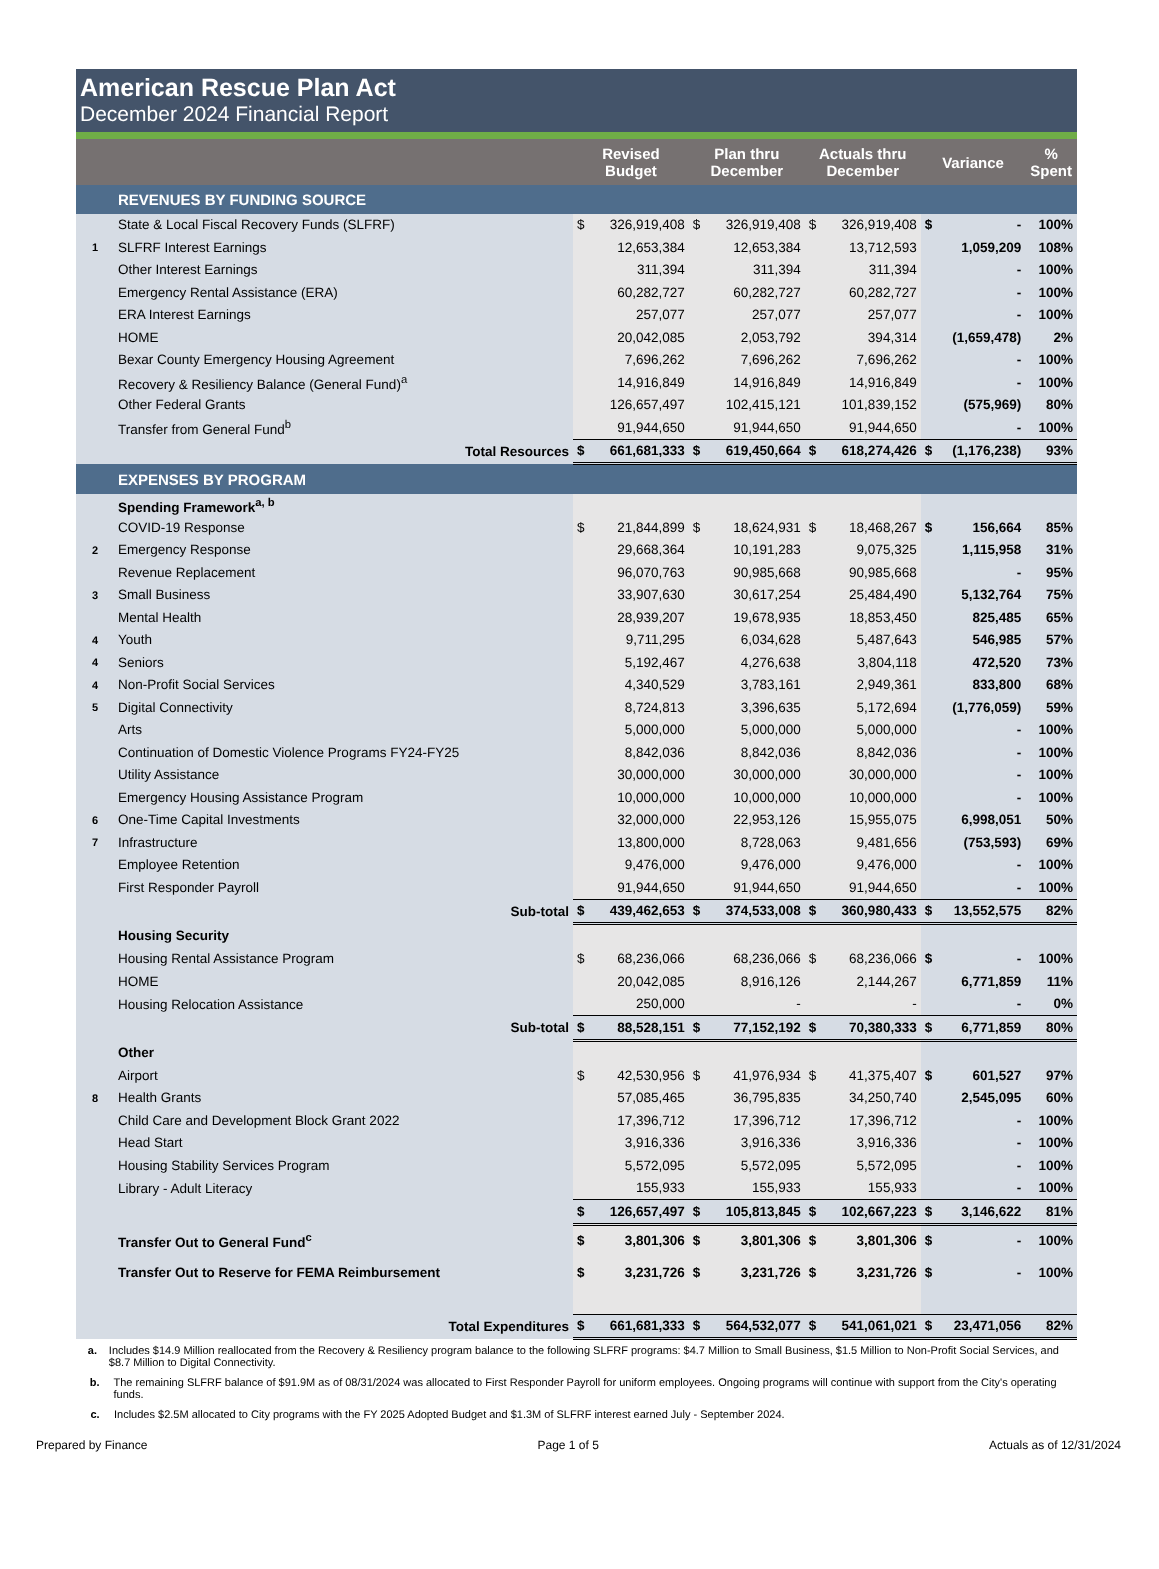American Rescue Plan Act
December 2024 Financial Report
| | | Revised Budget | | Plan thru December | | Actuals thru December | | Variance | | % Spent |
| --- | --- | --- | --- | --- | --- | --- | --- | --- | --- | --- |
| | REVENUES BY FUNDING SOURCE | | | | | | | | | |
| | State & Local Fiscal Recovery Funds (SLFRF) | $ | 326,919,408 | $ | 326,919,408 | $ | 326,919,408 | $ | - | 100% |
| 1 | SLFRF Interest Earnings | | 12,653,384 | | 12,653,384 | | 13,712,593 | | 1,059,209 | 108% |
| | Other Interest Earnings | | 311,394 | | 311,394 | | 311,394 | | - | 100% |
| | Emergency Rental Assistance (ERA) | | 60,282,727 | | 60,282,727 | | 60,282,727 | | - | 100% |
| | ERA Interest Earnings | | 257,077 | | 257,077 | | 257,077 | | - | 100% |
| | HOME | | 20,042,085 | | 2,053,792 | | 394,314 | | (1,659,478) | 2% |
| | Bexar County Emergency Housing Agreement | | 7,696,262 | | 7,696,262 | | 7,696,262 | | - | 100% |
| | Recovery & Resiliency Balance (General Fund)<sup>a</sup> | | 14,916,849 | | 14,916,849 | | 14,916,849 | | - | 100% |
| | Other Federal Grants | | 126,657,497 | | 102,415,121 | | 101,839,152 | | (575,969) | 80% |
| | Transfer from General Fund<sup>b</sup> | | 91,944,650 | | 91,944,650 | | 91,944,650 | | - | 100% |
| | Total Resources | $ | 661,681,333 | $ | 619,450,664 | $ | 618,274,426 | $ | (1,176,238) | 93% |
| | EXPENSES BY PROGRAM | | | | | | | | | |
| | Spending Framework<sup>a, b</sup> | | | | | | | | | |
| | COVID-19 Response | $ | 21,844,899 | $ | 18,624,931 | $ | 18,468,267 | $ | 156,664 | 85% |
| 2 | Emergency Response | | 29,668,364 | | 10,191,283 | | 9,075,325 | | 1,115,958 | 31% |
| | Revenue Replacement | | 96,070,763 | | 90,985,668 | | 90,985,668 | | - | 95% |
| 3 | Small Business | | 33,907,630 | | 30,617,254 | | 25,484,490 | | 5,132,764 | 75% |
| | Mental Health | | 28,939,207 | | 19,678,935 | | 18,853,450 | | 825,485 | 65% |
| 4 | Youth | | 9,711,295 | | 6,034,628 | | 5,487,643 | | 546,985 | 57% |
| 4 | Seniors | | 5,192,467 | | 4,276,638 | | 3,804,118 | | 472,520 | 73% |
| 4 | Non-Profit Social Services | | 4,340,529 | | 3,783,161 | | 2,949,361 | | 833,800 | 68% |
| 5 | Digital Connectivity | | 8,724,813 | | 3,396,635 | | 5,172,694 | | (1,776,059) | 59% |
| | Arts | | 5,000,000 | | 5,000,000 | | 5,000,000 | | - | 100% |
| | Continuation of Domestic Violence Programs FY24-FY25 | | 8,842,036 | | 8,842,036 | | 8,842,036 | | - | 100% |
| | Utility Assistance | | 30,000,000 | | 30,000,000 | | 30,000,000 | | - | 100% |
| | Emergency Housing Assistance Program | | 10,000,000 | | 10,000,000 | | 10,000,000 | | - | 100% |
| 6 | One-Time Capital Investments | | 32,000,000 | | 22,953,126 | | 15,955,075 | | 6,998,051 | 50% |
| 7 | Infrastructure | | 13,800,000 | | 8,728,063 | | 9,481,656 | | (753,593) | 69% |
| | Employee Retention | | 9,476,000 | | 9,476,000 | | 9,476,000 | | - | 100% |
| | First Responder Payroll | | 91,944,650 | | 91,944,650 | | 91,944,650 | | - | 100% |
| | Sub-total | $ | 439,462,653 | $ | 374,533,008 | $ | 360,980,433 | $ | 13,552,575 | 82% |
| | Housing Security | | | | | | | | | |
| | Housing Rental Assistance Program | $ | 68,236,066 | | 68,236,066 | $ | 68,236,066 | $ | - | 100% |
| | HOME | | 20,042,085 | | 8,916,126 | | 2,144,267 | | 6,771,859 | 11% |
| | Housing Relocation Assistance | | 250,000 | | - | | - | | - | 0% |
| | Sub-total | $ | 88,528,151 | $ | 77,152,192 | $ | 70,380,333 | $ | 6,771,859 | 80% |
| | Other | | | | | | | | | |
| | Airport | $ | 42,530,956 | $ | 41,976,934 | $ | 41,375,407 | $ | 601,527 | 97% |
| 8 | Health Grants | | 57,085,465 | | 36,795,835 | | 34,250,740 | | 2,545,095 | 60% |
| | Child Care and Development Block Grant 2022 | | 17,396,712 | | 17,396,712 | | 17,396,712 | | - | 100% |
| | Head Start | | 3,916,336 | | 3,916,336 | | 3,916,336 | | - | 100% |
| | Housing Stability Services Program | | 5,572,095 | | 5,572,095 | | 5,572,095 | | - | 100% |
| | Library - Adult Literacy | | 155,933 | | 155,933 | | 155,933 | | - | 100% |
| | | $ | 126,657,497 | $ | 105,813,845 | $ | 102,667,223 | $ | 3,146,622 | 81% |
| | Transfer Out to General Fund<sup>c</sup> | $ | 3,801,306 | $ | 3,801,306 | $ | 3,801,306 | $ | - | 100% |
| | Transfer Out to Reserve for FEMA Reimbursement | $ | 3,231,726 | $ | 3,231,726 | $ | 3,231,726 | $ | - | 100% |
| | Total Expenditures | $ | 661,681,333 | $ | 564,532,077 | $ | 541,061,021 | $ | 23,471,056 | 82% |
a. Includes $14.9 Million reallocated from the Recovery & Resiliency program balance to the following SLFRF programs: $4.7 Million to Small Business, $1.5 Million to Non-Profit Social Services, and $8.7 Million to Digital Connectivity.
b. The remaining SLFRF balance of $91.9M as of 08/31/2024 was allocated to First Responder Payroll for uniform employees. Ongoing programs will continue with support from the City's operating funds.
c. Includes $2.5M allocated to City programs with the FY 2025 Adopted Budget and $1.3M of SLFRF interest earned July - September 2024.
Prepared by Finance Page 1 of 5 Actuals as of 12/31/2024